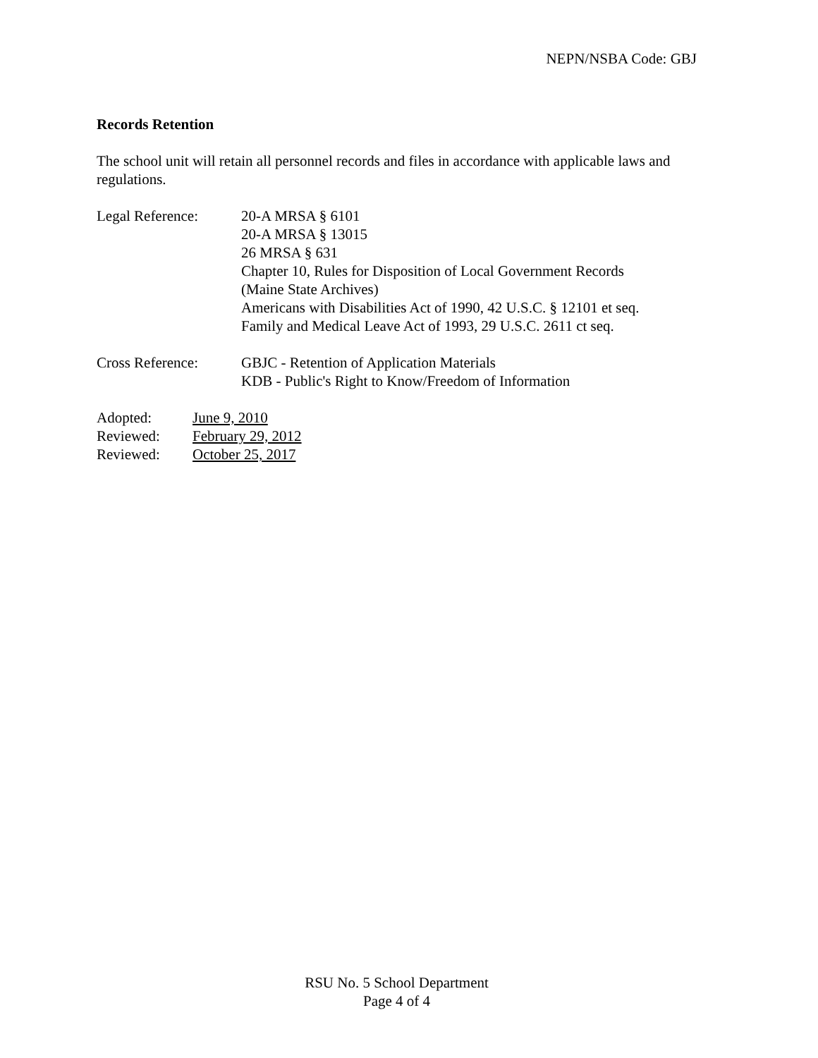NEPN/NSBA Code: GBJ
Records Retention
The school unit will retain all personnel records and files in accordance with applicable laws and regulations.
Legal Reference: 20-A MRSA § 6101
20-A MRSA § 13015
26 MRSA § 631
Chapter 10, Rules for Disposition of Local Government Records
(Maine State Archives)
Americans with Disabilities Act of 1990, 42 U.S.C. § 12101 et seq.
Family and Medical Leave Act of 1993, 29 U.S.C. 2611 ct seq.
Cross Reference: GBJC - Retention of Application Materials
KDB - Public's Right to Know/Freedom of Information
Adopted: June 9, 2010
Reviewed: February 29, 2012
Reviewed: October 25, 2017
RSU No. 5 School Department
Page 4 of 4